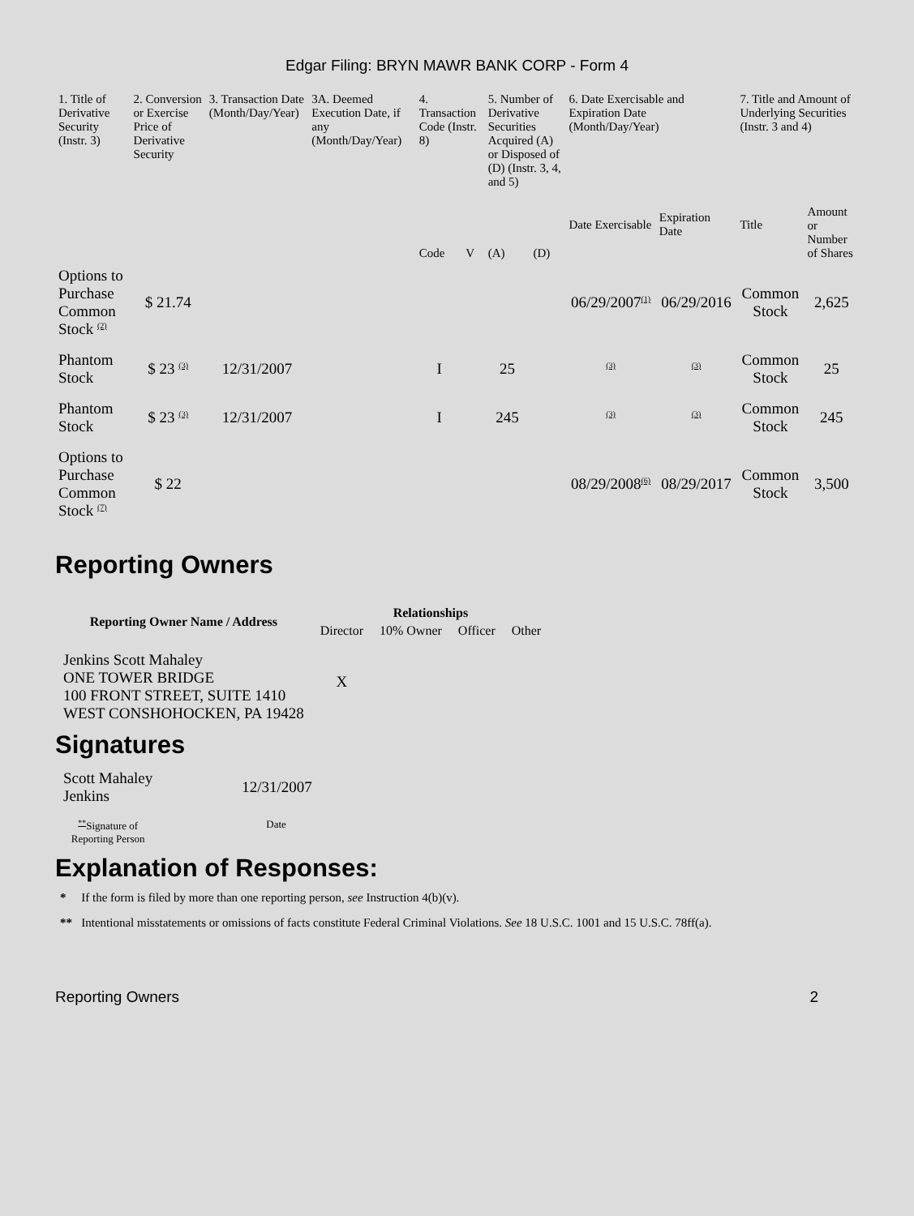Edgar Filing: BRYN MAWR BANK CORP - Form 4
| 1. Title of Derivative Security (Instr. 3) | 2. Conversion or Exercise Price of Derivative Security | 3. Transaction Date (Month/Day/Year) | 3A. Deemed Execution Date, if any (Month/Day/Year) | 4. Transaction Code (Instr. 8) | | 5. Number of Derivative Securities Acquired (A) or Disposed of (D) (Instr. 3, 4, and 5) | | 6. Date Exercisable and Expiration Date (Month/Day/Year) | | 7. Title and Amount of Underlying Securities (Instr. 3 and 4) | |
| --- | --- | --- | --- | --- | --- | --- | --- | --- | --- | --- | --- |
| | | | | Code | V | (A) | (D) | Date Exercisable | Expiration Date | Title | Amount or Number of Shares |
| Options to Purchase Common Stock <sup>(2)</sup> | $ 21.74 | | | | | | | 06/29/2007<sup>(1)</sup> | 06/29/2016 | Common Stock | 2,625 |
| Phantom Stock | $ 23 <sup>(3)</sup> | 12/31/2007 | | I | | 25 | | <sup>(3)</sup> | <sup>(3)</sup> | Common Stock | 25 |
| Phantom Stock | $ 23 <sup>(3)</sup> | 12/31/2007 | | I | | 245 | | <sup>(3)</sup> | <sup>(3)</sup> | Common Stock | 245 |
| Options to Purchase Common Stock <sup>(7)</sup> | $ 22 | | | | | | | 08/29/2008<sup>(6)</sup> | 08/29/2017 | Common Stock | 3,500 |
Reporting Owners
| Reporting Owner Name / Address | Relationships | | | |
| --- | --- | --- | --- | --- |
| | Director | 10% Owner | Officer | Other |
| Jenkins Scott Mahaley ONE TOWER BRIDGE 100 FRONT STREET, SUITE 1410 WEST CONSHOHOCKEN, PA 19428 | X | | | |
Signatures
| Scott Mahaley Jenkins | 12/31/2007 |
| <sup>**</sup> Signature of Reporting Person | Date |
Explanation of Responses:
* If the form is filed by more than one reporting person, see Instruction 4(b)(v).
** Intentional misstatements or omissions of facts constitute Federal Criminal Violations. See 18 U.S.C. 1001 and 15 U.S.C. 78ff(a).
Reporting Owners 2